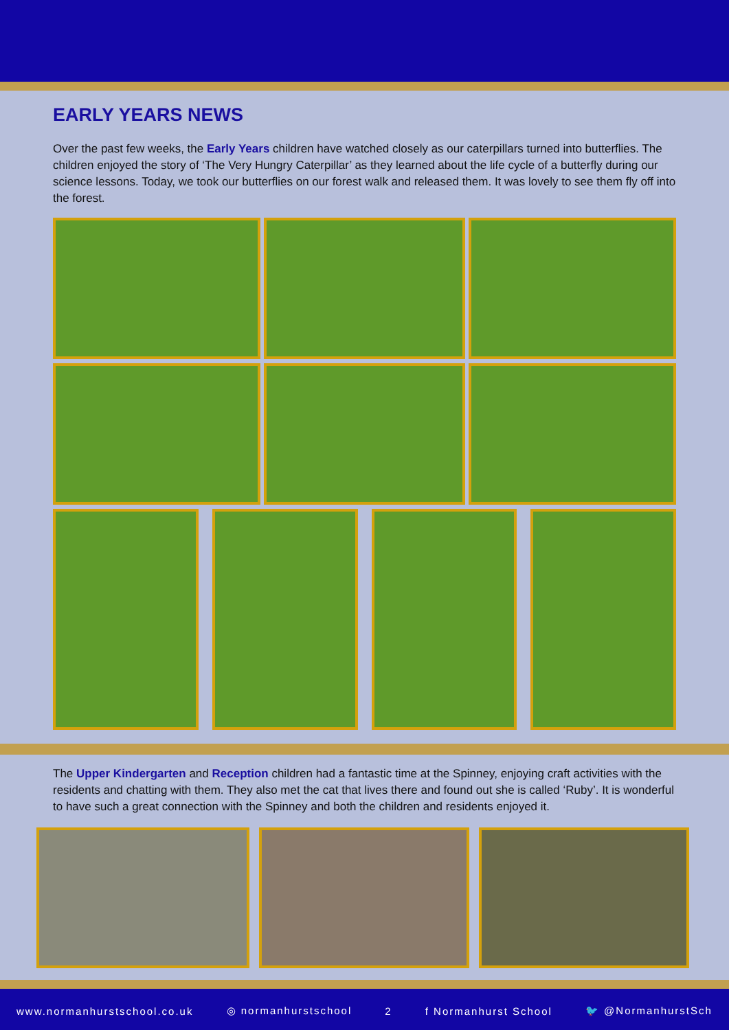EARLY YEARS NEWS
Over the past few weeks, the Early Years children have watched closely as our caterpillars turned into butterflies. The children enjoyed the story of ‘The Very Hungry Caterpillar’ as they learned about the life cycle of a butterfly during our science lessons. Today, we took our butterflies on our forest walk and released them. It was lovely to see them fly off into the forest.
The Upper Kindergarten and Reception children had a fantastic time at the Spinney, enjoying craft activities with the residents and chatting with them. They also met the cat that lives there and found out she is called ‘Ruby’. It is wonderful to have such a great connection with the Spinney and both the children and residents enjoyed it.
www.normanhurstschool.co.uk ◎ normanhurstschool 2 f Normanhurst School 🐦 @NormanhurstSch